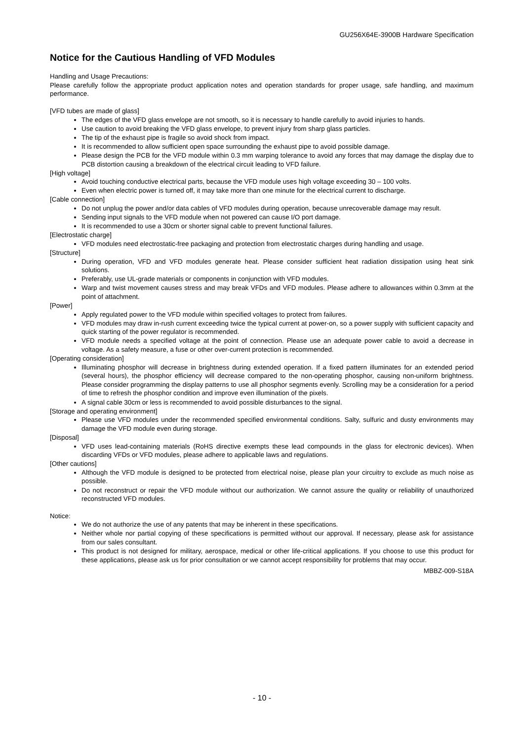GU256X64E-3900B Hardware Specification
Notice for the Cautious Handling of VFD Modules
Handling and Usage Precautions:
Please carefully follow the appropriate product application notes and operation standards for proper usage, safe handling, and maximum performance.
[VFD tubes are made of glass]
The edges of the VFD glass envelope are not smooth, so it is necessary to handle carefully to avoid injuries to hands.
Use caution to avoid breaking the VFD glass envelope, to prevent injury from sharp glass particles.
The tip of the exhaust pipe is fragile so avoid shock from impact.
It is recommended to allow sufficient open space surrounding the exhaust pipe to avoid possible damage.
Please design the PCB for the VFD module within 0.3 mm warping tolerance to avoid any forces that may damage the display due to PCB distortion causing a breakdown of the electrical circuit leading to VFD failure.
[High voltage]
Avoid touching conductive electrical parts, because the VFD module uses high voltage exceeding 30 – 100 volts.
Even when electric power is turned off, it may take more than one minute for the electrical current to discharge.
[Cable connection]
Do not unplug the power and/or data cables of VFD modules during operation, because unrecoverable damage may result.
Sending input signals to the VFD module when not powered can cause I/O port damage.
It is recommended to use a 30cm or shorter signal cable to prevent functional failures.
[Electrostatic charge]
VFD modules need electrostatic-free packaging and protection from electrostatic charges during handling and usage.
[Structure]
During operation, VFD and VFD modules generate heat. Please consider sufficient heat radiation dissipation using heat sink solutions.
Preferably, use UL-grade materials or components in conjunction with VFD modules.
Warp and twist movement causes stress and may break VFDs and VFD modules. Please adhere to allowances within 0.3mm at the point of attachment.
[Power]
Apply regulated power to the VFD module within specified voltages to protect from failures.
VFD modules may draw in-rush current exceeding twice the typical current at power-on, so a power supply with sufficient capacity and quick starting of the power regulator is recommended.
VFD module needs a specified voltage at the point of connection. Please use an adequate power cable to avoid a decrease in voltage. As a safety measure, a fuse or other over-current protection is recommended.
[Operating consideration]
Illuminating phosphor will decrease in brightness during extended operation. If a fixed pattern illuminates for an extended period (several hours), the phosphor efficiency will decrease compared to the non-operating phosphor, causing non-uniform brightness. Please consider programming the display patterns to use all phosphor segments evenly. Scrolling may be a consideration for a period of time to refresh the phosphor condition and improve even illumination of the pixels.
A signal cable 30cm or less is recommended to avoid possible disturbances to the signal.
[Storage and operating environment]
Please use VFD modules under the recommended specified environmental conditions. Salty, sulfuric and dusty environments may damage the VFD module even during storage.
[Disposal]
VFD uses lead-containing materials (RoHS directive exempts these lead compounds in the glass for electronic devices). When discarding VFDs or VFD modules, please adhere to applicable laws and regulations.
[Other cautions]
Although the VFD module is designed to be protected from electrical noise, please plan your circuitry to exclude as much noise as possible.
Do not reconstruct or repair the VFD module without our authorization. We cannot assure the quality or reliability of unauthorized reconstructed VFD modules.
Notice:
We do not authorize the use of any patents that may be inherent in these specifications.
Neither whole nor partial copying of these specifications is permitted without our approval. If necessary, please ask for assistance from our sales consultant.
This product is not designed for military, aerospace, medical or other life-critical applications. If you choose to use this product for these applications, please ask us for prior consultation or we cannot accept responsibility for problems that may occur.
MBBZ-009-S18A
- 10 -